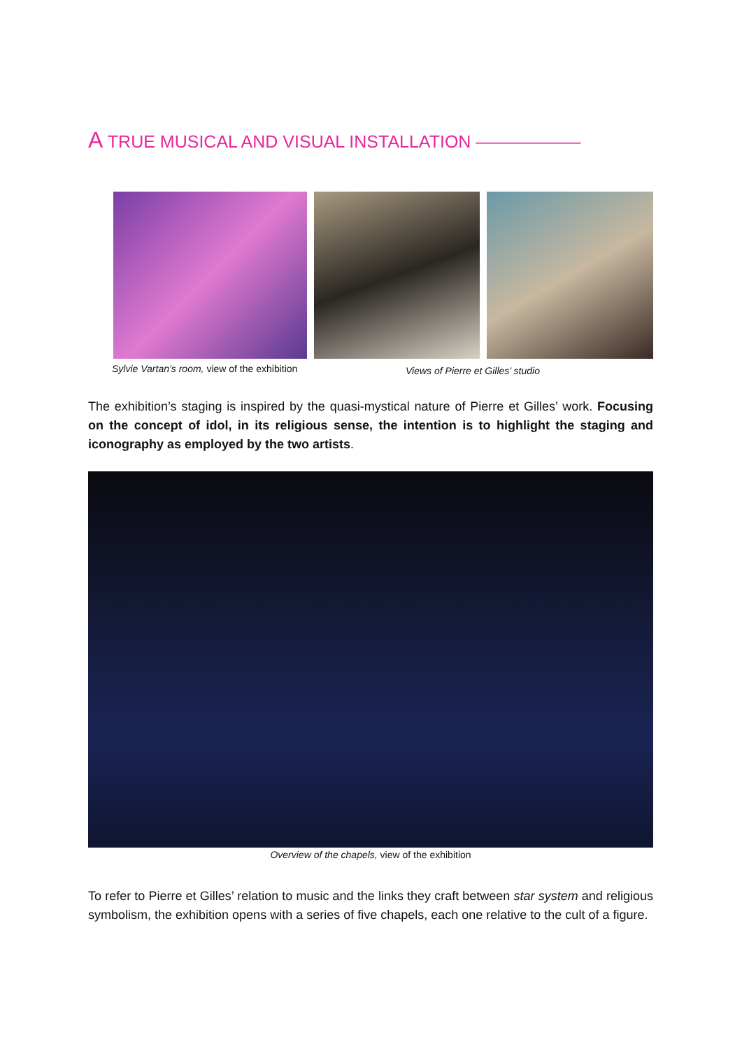A TRUE MUSICAL AND VISUAL INSTALLATION ——————
Sylvie Vartan’s room, view of the exhibition
Views of Pierre et Gilles’ studio
The exhibition’s staging is inspired by the quasi-mystical nature of Pierre et Gilles’ work. Focusing on the concept of idol, in its religious sense, the intention is to highlight the staging and iconography as employed by the two artists.
Overview of the chapels, view of the exhibition
To refer to Pierre et Gilles’ relation to music and the links they craft between star system and religious symbolism, the exhibition opens with a series of five chapels, each one relative to the cult of a figure.